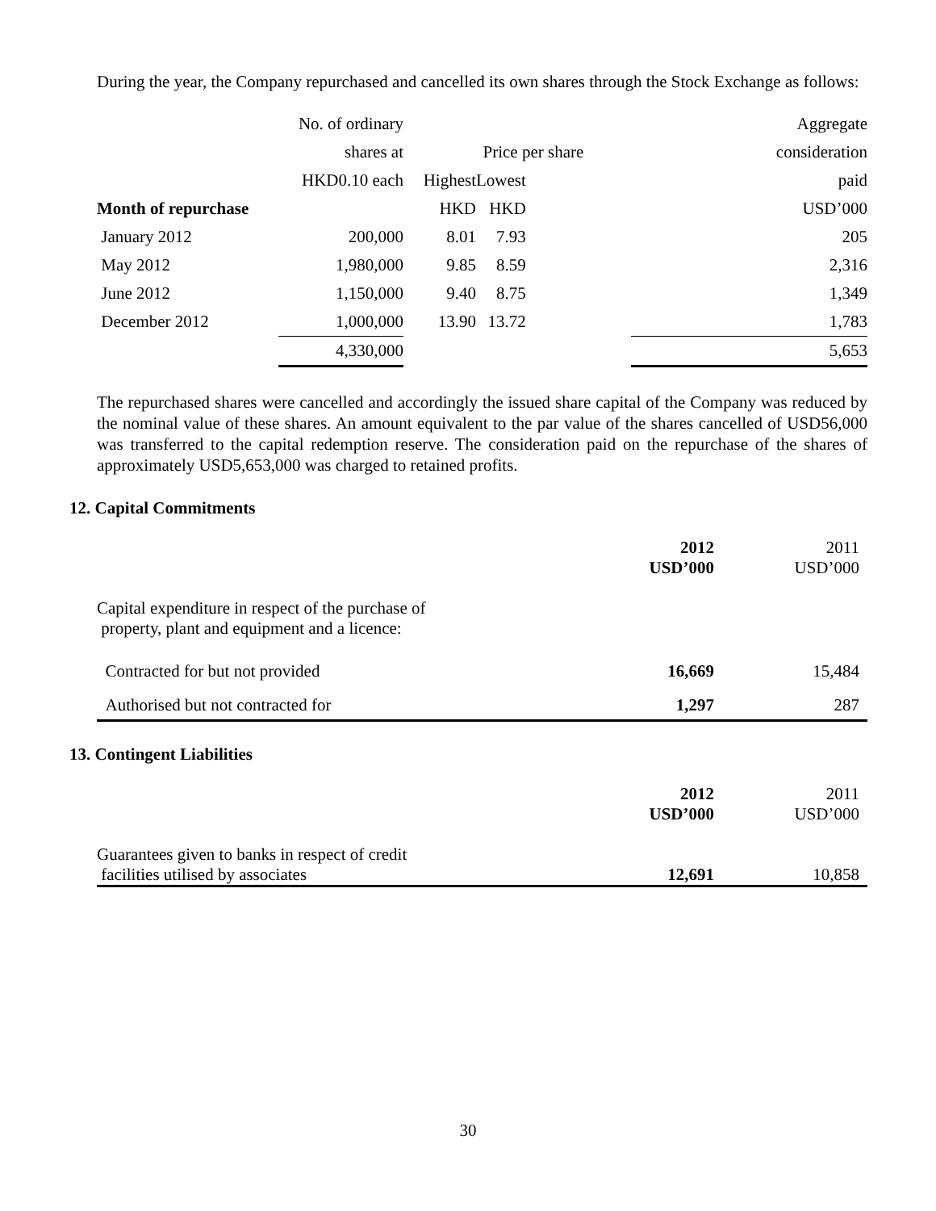During the year, the Company repurchased and cancelled its own shares through the Stock Exchange as follows:
| | No. of ordinary | | | | Aggregate |
| | shares at | Price per share | | | consideration |
| | HKD0.10 each | Highest | Lowest | | paid |
| Month of repurchase | | HKD | HKD | | USD’000 |
| January 2012 | 200,000 | 8.01 | 7.93 | | 205 |
| May 2012 | 1,980,000 | 9.85 | 8.59 | | 2,316 |
| June 2012 | 1,150,000 | 9.40 | 8.75 | | 1,349 |
| December 2012 | 1,000,000 | 13.90 | 13.72 | | 1,783 |
| | 4,330,000 | | | | 5,653 |
The repurchased shares were cancelled and accordingly the issued share capital of the Company was reduced by the nominal value of these shares. An amount equivalent to the par value of the shares cancelled of USD56,000 was transferred to the capital redemption reserve. The consideration paid on the repurchase of the shares of approximately USD5,653,000 was charged to retained profits.
12. Capital Commitments
| | 2012 USD’000 | 2011 USD’000 |
| Capital expenditure in respect of the purchase of property, plant and equipment and a licence: | | |
| Contracted for but not provided | 16,669 | 15,484 |
| Authorised but not contracted for | 1,297 | 287 |
13. Contingent Liabilities
| | 2012 USD’000 | 2011 USD’000 |
| Guarantees given to banks in respect of credit facilities utilised by associates | 12,691 | 10,858 |
30